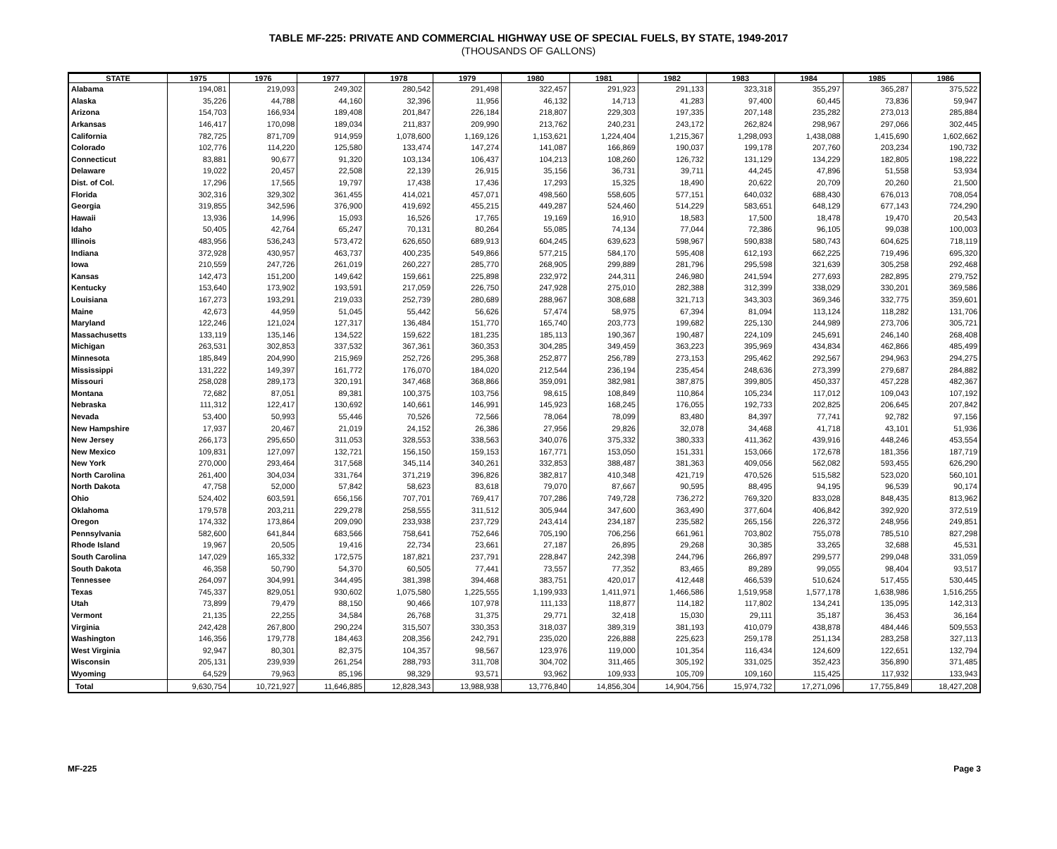TABLE MF-225: PRIVATE AND COMMERCIAL HIGHWAY USE OF SPECIAL FUELS, BY STATE, 1949-2017
(THOUSANDS OF GALLONS)
| STATE | 1975 | 1976 | 1977 | 1978 | 1979 | 1980 | 1981 | 1982 | 1983 | 1984 | 1985 | 1986 |
| --- | --- | --- | --- | --- | --- | --- | --- | --- | --- | --- | --- | --- |
| Alabama | 194,081 | 219,093 | 249,302 | 280,542 | 291,498 | 322,457 | 291,923 | 291,133 | 323,318 | 355,297 | 365,287 | 375,522 |
| Alaska | 35,226 | 44,788 | 44,160 | 32,396 | 11,956 | 46,132 | 14,713 | 41,283 | 97,400 | 60,445 | 73,836 | 59,947 |
| Arizona | 154,703 | 166,934 | 189,408 | 201,847 | 226,184 | 218,807 | 229,303 | 197,335 | 207,148 | 235,282 | 273,013 | 285,884 |
| Arkansas | 146,417 | 170,098 | 189,034 | 211,837 | 209,990 | 213,762 | 240,231 | 243,172 | 262,824 | 298,967 | 297,066 | 302,445 |
| California | 782,725 | 871,709 | 914,959 | 1,078,600 | 1,169,126 | 1,153,621 | 1,224,404 | 1,215,367 | 1,298,093 | 1,438,088 | 1,415,690 | 1,602,662 |
| Colorado | 102,776 | 114,220 | 125,580 | 133,474 | 147,274 | 141,087 | 166,869 | 190,037 | 199,178 | 207,760 | 203,234 | 190,732 |
| Connecticut | 83,881 | 90,677 | 91,320 | 103,134 | 106,437 | 104,213 | 108,260 | 126,732 | 131,129 | 134,229 | 182,805 | 198,222 |
| Delaware | 19,022 | 20,457 | 22,508 | 22,139 | 26,915 | 35,156 | 36,731 | 39,711 | 44,245 | 47,896 | 51,558 | 53,934 |
| Dist. of Col. | 17,296 | 17,565 | 19,797 | 17,438 | 17,436 | 17,293 | 15,325 | 18,490 | 20,622 | 20,709 | 20,260 | 21,500 |
| Florida | 302,316 | 329,302 | 361,455 | 414,021 | 457,071 | 498,560 | 558,605 | 577,151 | 640,032 | 688,430 | 676,013 | 708,054 |
| Georgia | 319,855 | 342,596 | 376,900 | 419,692 | 455,215 | 449,287 | 524,460 | 514,229 | 583,651 | 648,129 | 677,143 | 724,290 |
| Hawaii | 13,936 | 14,996 | 15,093 | 16,526 | 17,765 | 19,169 | 16,910 | 18,583 | 17,500 | 18,478 | 19,470 | 20,543 |
| Idaho | 50,405 | 42,764 | 65,247 | 70,131 | 80,264 | 55,085 | 74,134 | 77,044 | 72,386 | 96,105 | 99,038 | 100,003 |
| Illinois | 483,956 | 536,243 | 573,472 | 626,650 | 689,913 | 604,245 | 639,623 | 598,967 | 590,838 | 580,743 | 604,625 | 718,119 |
| Indiana | 372,928 | 430,957 | 463,737 | 400,235 | 549,866 | 577,215 | 584,170 | 595,408 | 612,193 | 662,225 | 719,496 | 695,320 |
| Iowa | 210,559 | 247,726 | 261,019 | 260,227 | 285,770 | 268,905 | 299,889 | 281,796 | 295,598 | 321,639 | 305,258 | 292,468 |
| Kansas | 142,473 | 151,200 | 149,642 | 159,661 | 225,898 | 232,972 | 244,311 | 246,980 | 241,594 | 277,693 | 282,895 | 279,752 |
| Kentucky | 153,640 | 173,902 | 193,591 | 217,059 | 226,750 | 247,928 | 275,010 | 282,388 | 312,399 | 338,029 | 330,201 | 369,586 |
| Louisiana | 167,273 | 193,291 | 219,033 | 252,739 | 280,689 | 288,967 | 308,688 | 321,713 | 343,303 | 369,346 | 332,775 | 359,601 |
| Maine | 42,673 | 44,959 | 51,045 | 55,442 | 56,626 | 57,474 | 58,975 | 67,394 | 81,094 | 113,124 | 118,282 | 131,706 |
| Maryland | 122,246 | 121,024 | 127,317 | 136,484 | 151,770 | 165,740 | 203,773 | 199,682 | 225,130 | 244,989 | 273,706 | 305,721 |
| Massachusetts | 133,119 | 135,146 | 134,522 | 159,622 | 181,235 | 185,113 | 190,367 | 190,487 | 224,109 | 245,691 | 246,140 | 268,408 |
| Michigan | 263,531 | 302,853 | 337,532 | 367,361 | 360,353 | 304,285 | 349,459 | 363,223 | 395,969 | 434,834 | 462,866 | 485,499 |
| Minnesota | 185,849 | 204,990 | 215,969 | 252,726 | 295,368 | 252,877 | 256,789 | 273,153 | 295,462 | 292,567 | 294,963 | 294,275 |
| Mississippi | 131,222 | 149,397 | 161,772 | 176,070 | 184,020 | 212,544 | 236,194 | 235,454 | 248,636 | 273,399 | 279,687 | 284,882 |
| Missouri | 258,028 | 289,173 | 320,191 | 347,468 | 368,866 | 359,091 | 382,981 | 387,875 | 399,805 | 450,337 | 457,228 | 482,367 |
| Montana | 72,682 | 87,051 | 89,381 | 100,375 | 103,756 | 98,615 | 108,849 | 110,864 | 105,234 | 117,012 | 109,043 | 107,192 |
| Nebraska | 111,312 | 122,417 | 130,692 | 140,661 | 146,991 | 145,923 | 168,245 | 176,055 | 192,733 | 202,825 | 206,645 | 207,842 |
| Nevada | 53,400 | 50,993 | 55,446 | 70,526 | 72,566 | 78,064 | 78,099 | 83,480 | 84,397 | 77,741 | 92,782 | 97,156 |
| New Hampshire | 17,937 | 20,467 | 21,019 | 24,152 | 26,386 | 27,956 | 29,826 | 32,078 | 34,468 | 41,718 | 43,101 | 51,936 |
| New Jersey | 266,173 | 295,650 | 311,053 | 328,553 | 338,563 | 340,076 | 375,332 | 380,333 | 411,362 | 439,916 | 448,246 | 453,554 |
| New Mexico | 109,831 | 127,097 | 132,721 | 156,150 | 159,153 | 167,771 | 153,050 | 151,331 | 153,066 | 172,678 | 181,356 | 187,719 |
| New York | 270,000 | 293,464 | 317,568 | 345,114 | 340,261 | 332,853 | 388,487 | 381,363 | 409,056 | 562,082 | 593,455 | 626,290 |
| North Carolina | 261,400 | 304,034 | 331,764 | 371,219 | 396,826 | 382,817 | 410,348 | 421,719 | 470,526 | 515,582 | 523,020 | 560,101 |
| North Dakota | 47,758 | 52,000 | 57,842 | 58,623 | 83,618 | 79,070 | 87,667 | 90,595 | 88,495 | 94,195 | 96,539 | 90,174 |
| Ohio | 524,402 | 603,591 | 656,156 | 707,701 | 769,417 | 707,286 | 749,728 | 736,272 | 769,320 | 833,028 | 848,435 | 813,962 |
| Oklahoma | 179,578 | 203,211 | 229,278 | 258,555 | 311,512 | 305,944 | 347,600 | 363,490 | 377,604 | 406,842 | 392,920 | 372,519 |
| Oregon | 174,332 | 173,864 | 209,090 | 233,938 | 237,729 | 243,414 | 234,187 | 235,582 | 265,156 | 226,372 | 248,956 | 249,851 |
| Pennsylvania | 582,600 | 641,844 | 683,566 | 758,641 | 752,646 | 705,190 | 706,256 | 661,961 | 703,802 | 755,078 | 785,510 | 827,298 |
| Rhode Island | 19,967 | 20,505 | 19,416 | 22,734 | 23,661 | 27,187 | 26,895 | 29,268 | 30,385 | 33,265 | 32,688 | 45,531 |
| South Carolina | 147,029 | 165,332 | 172,575 | 187,821 | 237,791 | 228,847 | 242,398 | 244,796 | 266,897 | 299,577 | 299,048 | 331,059 |
| South Dakota | 46,358 | 50,790 | 54,370 | 60,505 | 77,441 | 73,557 | 77,352 | 83,465 | 89,289 | 99,055 | 98,404 | 93,517 |
| Tennessee | 264,097 | 304,991 | 344,495 | 381,398 | 394,468 | 383,751 | 420,017 | 412,448 | 466,539 | 510,624 | 517,455 | 530,445 |
| Texas | 745,337 | 829,051 | 930,602 | 1,075,580 | 1,225,555 | 1,199,933 | 1,411,971 | 1,466,586 | 1,519,958 | 1,577,178 | 1,638,986 | 1,516,255 |
| Utah | 73,899 | 79,479 | 88,150 | 90,466 | 107,978 | 111,133 | 118,877 | 114,182 | 117,802 | 134,241 | 135,095 | 142,313 |
| Vermont | 21,135 | 22,255 | 34,584 | 26,768 | 31,375 | 29,771 | 32,418 | 15,030 | 29,111 | 35,187 | 36,453 | 36,164 |
| Virginia | 242,428 | 267,800 | 290,224 | 315,507 | 330,353 | 318,037 | 389,319 | 381,193 | 410,079 | 438,878 | 484,446 | 509,553 |
| Washington | 146,356 | 179,778 | 184,463 | 208,356 | 242,791 | 235,020 | 226,888 | 225,623 | 259,178 | 251,134 | 283,258 | 327,113 |
| West Virginia | 92,947 | 80,301 | 82,375 | 104,357 | 98,567 | 123,976 | 119,000 | 101,354 | 116,434 | 124,609 | 122,651 | 132,794 |
| Wisconsin | 205,131 | 239,939 | 261,254 | 288,793 | 311,708 | 304,702 | 311,465 | 305,192 | 331,025 | 352,423 | 356,890 | 371,485 |
| Wyoming | 64,529 | 79,963 | 85,196 | 98,329 | 93,571 | 93,962 | 109,933 | 105,709 | 109,160 | 115,425 | 117,932 | 133,943 |
| Total | 9,630,754 | 10,721,927 | 11,646,885 | 12,828,343 | 13,988,938 | 13,776,840 | 14,856,304 | 14,904,756 | 15,974,732 | 17,271,096 | 17,755,849 | 18,427,208 |
MF-225 Page 3